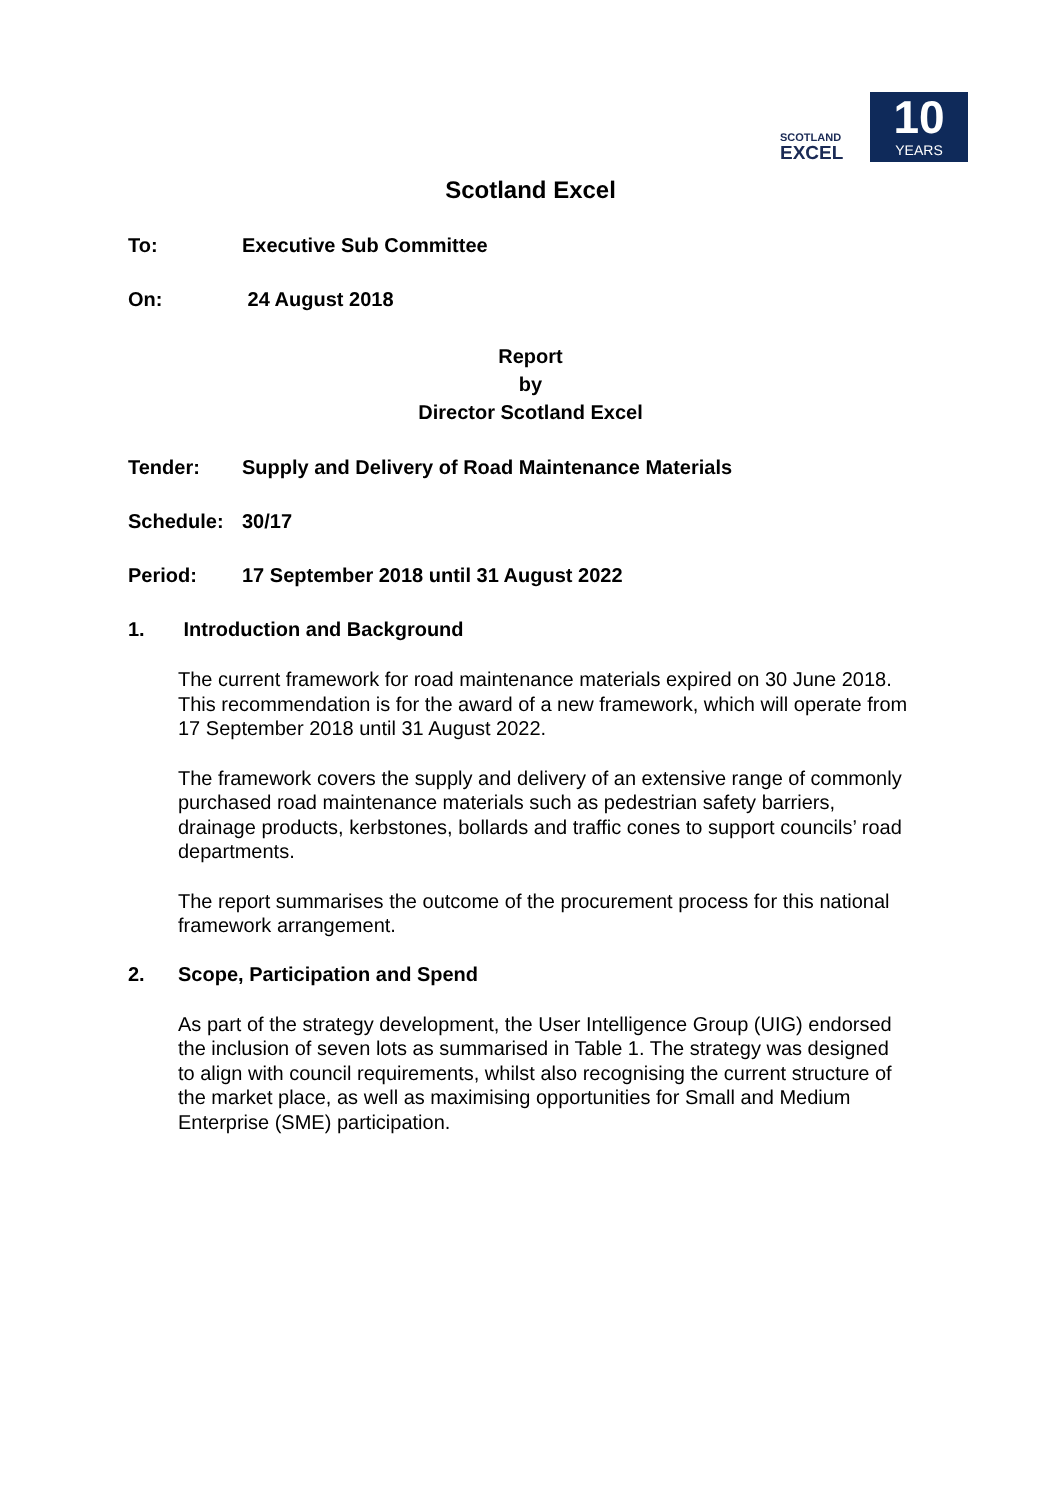SCOTLAND
EXCEL
10
YEARS
Scotland Excel
To: Executive Sub Committee
On: 24 August 2018
Report
by
Director Scotland Excel
Tender: Supply and Delivery of Road Maintenance Materials
Schedule: 30/17
Period: 17 September 2018 until 31 August 2022
1. Introduction and Background
The current framework for road maintenance materials expired on 30 June 2018. This recommendation is for the award of a new framework, which will operate from 17 September 2018 until 31 August 2022.
The framework covers the supply and delivery of an extensive range of commonly purchased road maintenance materials such as pedestrian safety barriers, drainage products, kerbstones, bollards and traffic cones to support councils’ road departments.
The report summarises the outcome of the procurement process for this national framework arrangement.
2. Scope, Participation and Spend
As part of the strategy development, the User Intelligence Group (UIG) endorsed the inclusion of seven lots as summarised in Table 1. The strategy was designed to align with council requirements, whilst also recognising the current structure of the market place, as well as maximising opportunities for Small and Medium Enterprise (SME) participation.